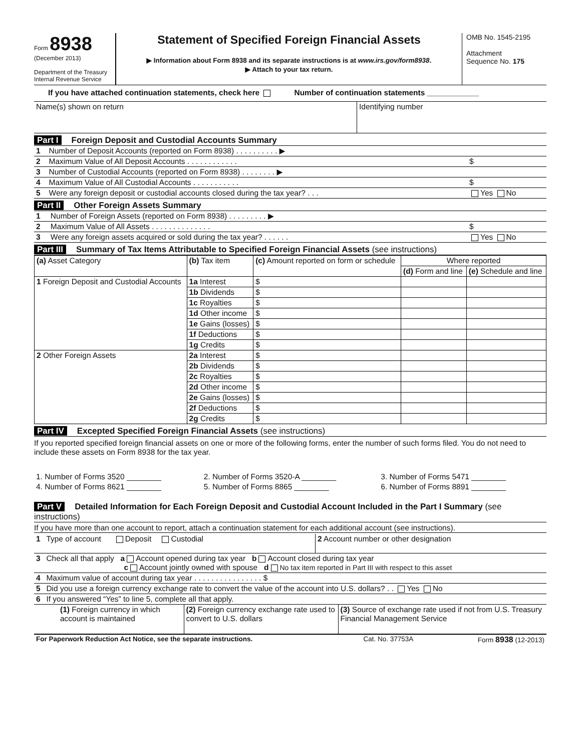Form 8938
(December 2013)
Department of the Treasury
Internal Revenue Service
Statement of Specified Foreign Financial Assets
▶ Information about Form 8938 and its separate instructions is at www.irs.gov/form8938.
▶ Attach to your tax return.
OMB No. 1545-2195
Attachment
Sequence No. 175
If you have attached continuation statements, check here Number of continuation statements ____________
| Name(s) shown on return | Identifying number |
Part I Foreign Deposit and Custodial Accounts Summary
| 1 | Number of Deposit Accounts (reported on Form 8938) . . . . . . . . . . ▶ | |
| 2 | Maximum Value of All Deposit Accounts . . . . . . . . . . . . | $ |
| 3 | Number of Custodial Accounts (reported on Form 8938) . . . . . . . . ▶ | |
| 4 | Maximum Value of All Custodial Accounts . . . . . . . . . . . | $ |
| 5 | Were any foreign deposit or custodial accounts closed during the tax year? . . . | Yes No |
Part II Other Foreign Assets Summary
| 1 | Number of Foreign Assets (reported on Form 8938) . . . . . . . . . ▶ | |
| 2 | Maximum Value of All Assets . . . . . . . . . . . . . . | $ |
| 3 | Were any foreign assets acquired or sold during the tax year? . . . . . . | Yes No |
Part III Summary of Tax Items Attributable to Specified Foreign Financial Assets (see instructions)
| (a) Asset Category | (b) Tax item | (c) Amount reported on form or schedule | Where reported | |
| --- | --- | --- | --- | --- |
| | | | (d) Form and line | (e) Schedule and line |
| 1 Foreign Deposit and Custodial Accounts | 1a Interest | $ | | |
| | 1b Dividends | $ | | |
| | 1c Royalties | $ | | |
| | 1d Other income | $ | | |
| | 1e Gains (losses) | $ | | |
| | 1f Deductions | $ | | |
| | 1g Credits | $ | | |
| 2 Other Foreign Assets | 2a Interest | $ | | |
| | 2b Dividends | $ | | |
| | 2c Royalties | $ | | |
| | 2d Other income | $ | | |
| | 2e Gains (losses) | $ | | |
| | 2f Deductions | $ | | |
| | 2g Credits | $ | | |
Part IV Excepted Specified Foreign Financial Assets (see instructions)
If you reported specified foreign financial assets on one or more of the following forms, enter the number of such forms filed. You do not need to include these assets on Form 8938 for the tax year.
| 1. Number of Forms 3520 ________ | 2. Number of Forms 3520-A ________ | 3. Number of Forms 5471 ________ |
| 4. Number of Forms 8621 ________ | 5. Number of Forms 8865 ________ | 6. Number of Forms 8891 ________ |
Part V Detailed Information for Each Foreign Deposit and Custodial Account Included in the Part I Summary (see instructions)
If you have more than one account to report, attach a continuation statement for each additional account (see instructions).
| 1 | Type of account Deposit Custodial | 2 Account number or other designation |
| 3 | Check all that apply a Account opened during tax year b Account closed during tax year c Account jointly owned with spouse d No tax item reported in Part III with respect to this asset | |
| 4 | Maximum value of account during tax year . . . . . . . . . . . . . . . . $ | |
| 5 | Did you use a foreign currency exchange rate to convert the value of the account into U.S. dollars? . . Yes No | |
| 6 | If you answered “Yes” to line 5, complete all that apply. | |
| | (1) Foreign currency in which account is maintained | (2) Foreign currency exchange rate used to convert to U.S. dollars | (3) Source of exchange rate used if not from U.S. Treasury Financial Management Service |
| For Paperwork Reduction Act Notice, see the separate instructions. | Cat. No. 37753A | Form 8938 (12-2013) |